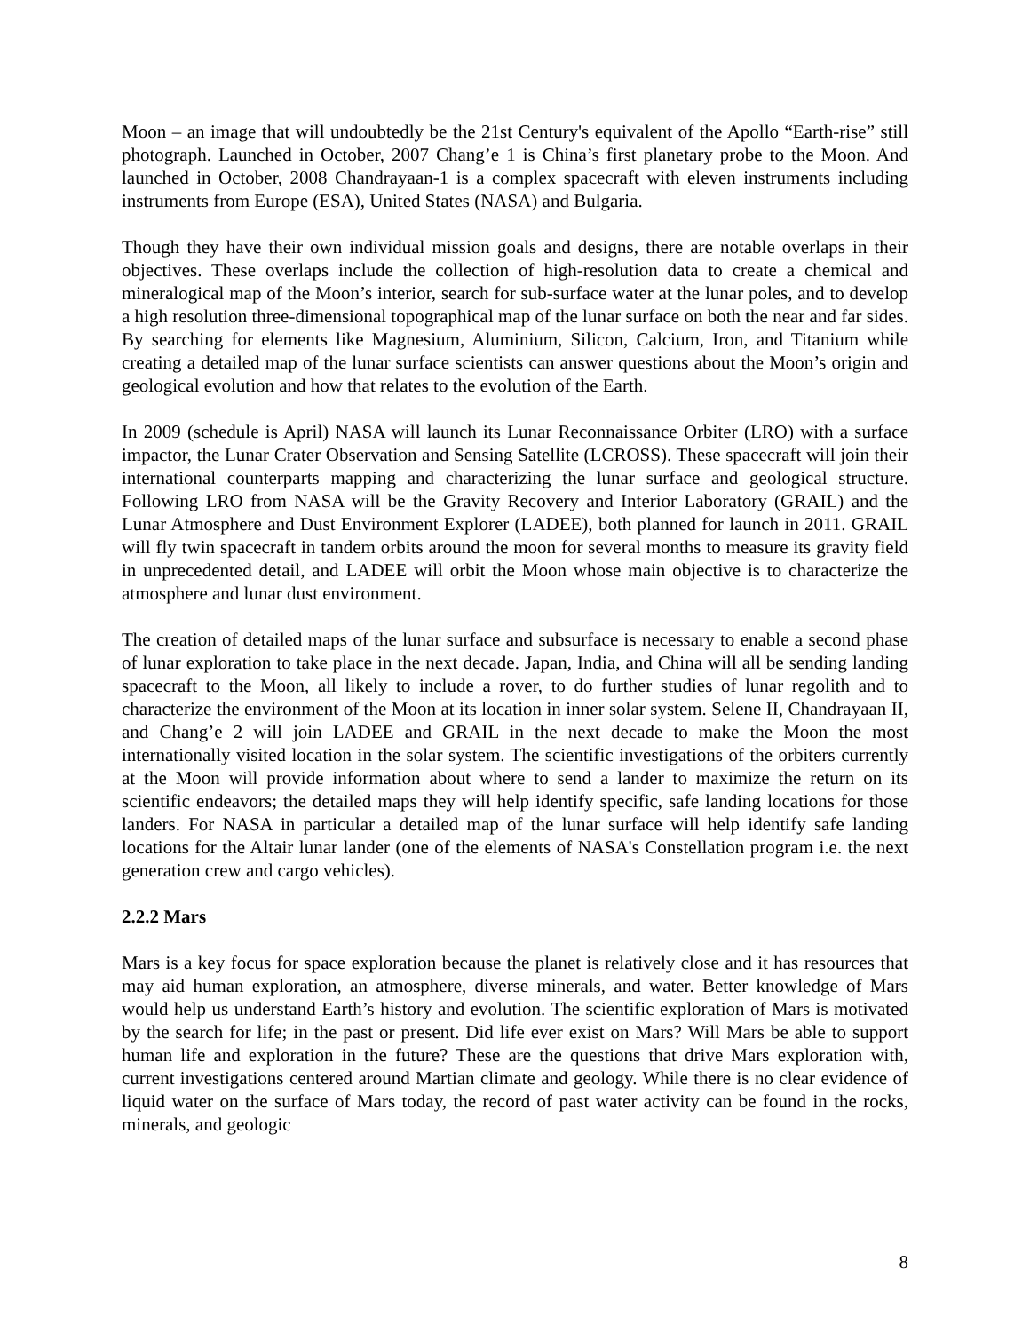Moon – an image that will undoubtedly be the 21st Century's equivalent of the Apollo “Earth-rise” still photograph. Launched in October, 2007 Chang’e 1 is China’s first planetary probe to the Moon. And launched in October, 2008 Chandrayaan-1 is a complex spacecraft with eleven instruments including instruments from Europe (ESA), United States (NASA) and Bulgaria.
Though they have their own individual mission goals and designs, there are notable overlaps in their objectives. These overlaps include the collection of high-resolution data to create a chemical and mineralogical map of the Moon’s interior, search for sub-surface water at the lunar poles, and to develop a high resolution three-dimensional topographical map of the lunar surface on both the near and far sides. By searching for elements like Magnesium, Aluminium, Silicon, Calcium, Iron, and Titanium while creating a detailed map of the lunar surface scientists can answer questions about the Moon’s origin and geological evolution and how that relates to the evolution of the Earth.
In 2009 (schedule is April) NASA will launch its Lunar Reconnaissance Orbiter (LRO) with a surface impactor, the Lunar Crater Observation and Sensing Satellite (LCROSS). These spacecraft will join their international counterparts mapping and characterizing the lunar surface and geological structure. Following LRO from NASA will be the Gravity Recovery and Interior Laboratory (GRAIL) and the Lunar Atmosphere and Dust Environment Explorer (LADEE), both planned for launch in 2011. GRAIL will fly twin spacecraft in tandem orbits around the moon for several months to measure its gravity field in unprecedented detail, and LADEE will orbit the Moon whose main objective is to characterize the atmosphere and lunar dust environment.
The creation of detailed maps of the lunar surface and subsurface is necessary to enable a second phase of lunar exploration to take place in the next decade. Japan, India, and China will all be sending landing spacecraft to the Moon, all likely to include a rover, to do further studies of lunar regolith and to characterize the environment of the Moon at its location in inner solar system. Selene II, Chandrayaan II, and Chang’e 2 will join LADEE and GRAIL in the next decade to make the Moon the most internationally visited location in the solar system. The scientific investigations of the orbiters currently at the Moon will provide information about where to send a lander to maximize the return on its scientific endeavors; the detailed maps they will help identify specific, safe landing locations for those landers. For NASA in particular a detailed map of the lunar surface will help identify safe landing locations for the Altair lunar lander (one of the elements of NASA's Constellation program i.e. the next generation crew and cargo vehicles).
2.2.2 Mars
Mars is a key focus for space exploration because the planet is relatively close and it has resources that may aid human exploration, an atmosphere, diverse minerals, and water. Better knowledge of Mars would help us understand Earth’s history and evolution. The scientific exploration of Mars is motivated by the search for life; in the past or present. Did life ever exist on Mars? Will Mars be able to support human life and exploration in the future? These are the questions that drive Mars exploration with, current investigations centered around Martian climate and geology. While there is no clear evidence of liquid water on the surface of Mars today, the record of past water activity can be found in the rocks, minerals, and geologic
8